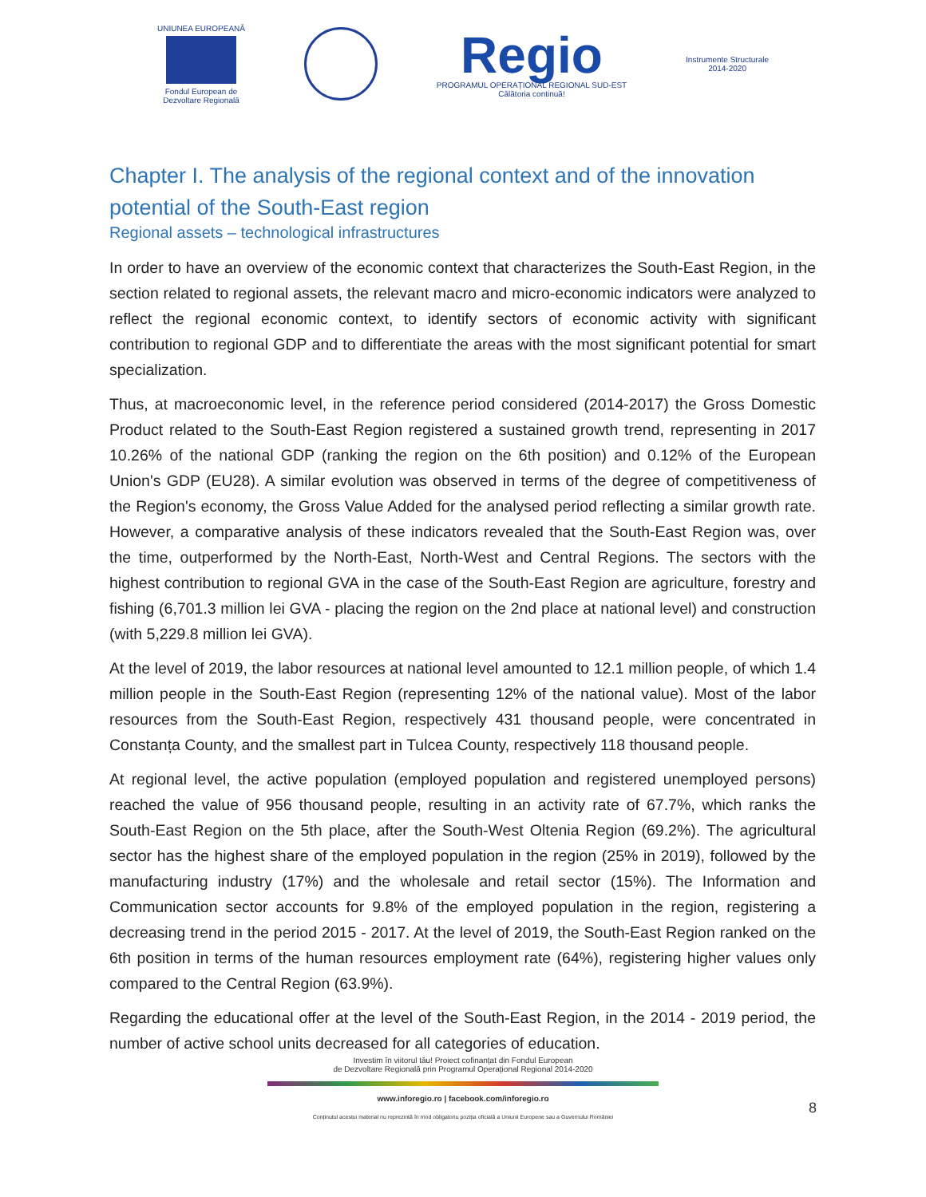UNIUNEA EUROPEANĂ
Fondul European de
Dezvoltare Regională
Regio
PROGRAMUL OPERAȚIONAL REGIONAL SUD-EST
Călătoria continuă!
Instrumente Structurale
2014-2020
Chapter I. The analysis of the regional context and of the innovation potential of the South-East region
Regional assets – technological infrastructures
In order to have an overview of the economic context that characterizes the South-East Region, in the section related to regional assets, the relevant macro and micro-economic indicators were analyzed to reflect the regional economic context, to identify sectors of economic activity with significant contribution to regional GDP and to differentiate the areas with the most significant potential for smart specialization.
Thus, at macroeconomic level, in the reference period considered (2014-2017) the Gross Domestic Product related to the South-East Region registered a sustained growth trend, representing in 2017 10.26% of the national GDP (ranking the region on the 6th position) and 0.12% of the European Union's GDP (EU28). A similar evolution was observed in terms of the degree of competitiveness of the Region's economy, the Gross Value Added for the analysed period reflecting a similar growth rate. However, a comparative analysis of these indicators revealed that the South-East Region was, over the time, outperformed by the North-East, North-West and Central Regions. The sectors with the highest contribution to regional GVA in the case of the South-East Region are agriculture, forestry and fishing (6,701.3 million lei GVA - placing the region on the 2nd place at national level) and construction (with 5,229.8 million lei GVA).
At the level of 2019, the labor resources at national level amounted to 12.1 million people, of which 1.4 million people in the South-East Region (representing 12% of the national value). Most of the labor resources from the South-East Region, respectively 431 thousand people, were concentrated in Constanța County, and the smallest part in Tulcea County, respectively 118 thousand people.
At regional level, the active population (employed population and registered unemployed persons) reached the value of 956 thousand people, resulting in an activity rate of 67.7%, which ranks the South-East Region on the 5th place, after the South-West Oltenia Region (69.2%). The agricultural sector has the highest share of the employed population in the region (25% in 2019), followed by the manufacturing industry (17%) and the wholesale and retail sector (15%). The Information and Communication sector accounts for 9.8% of the employed population in the region, registering a decreasing trend in the period 2015 - 2017. At the level of 2019, the South-East Region ranked on the 6th position in terms of the human resources employment rate (64%), registering higher values only compared to the Central Region (63.9%).
Regarding the educational offer at the level of the South-East Region, in the 2014 - 2019 period, the number of active school units decreased for all categories of education.
Investim în viitorul tău! Proiect cofinanțat din Fondul European
de Dezvoltare Regională prin Programul Operațional Regional 2014-2020
www.inforegio.ro | facebook.com/inforegio.ro
Conținutul acestui material nu reprezintă în mod obligatoriu poziția oficială a Uniunii Europene sau a Guvernului României
8